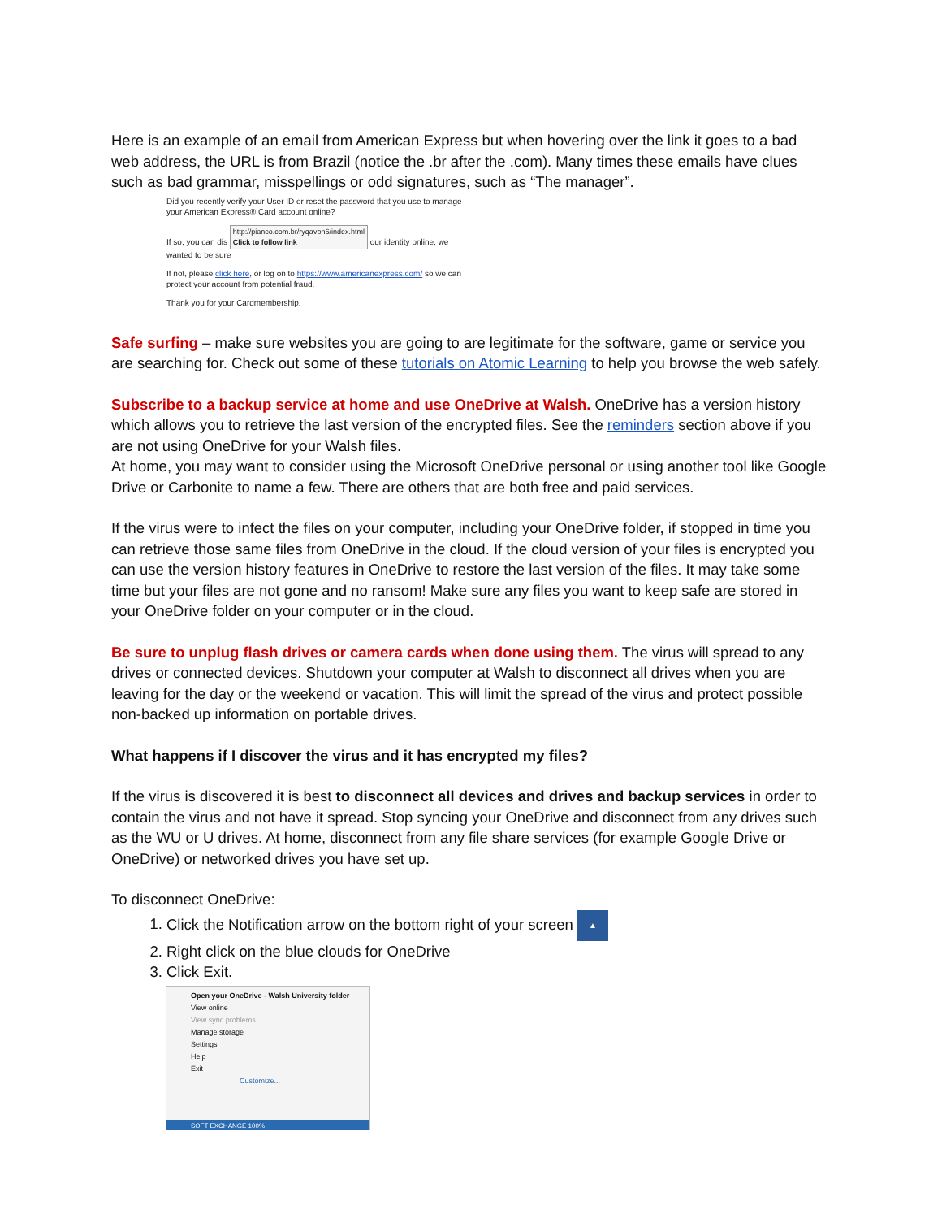Here is an example of an email from American Express but when hovering over the link it goes to a bad web address, the URL is from Brazil (notice the .br after the .com). Many times these emails have clues such as bad grammar, misspellings or odd signatures, such as “The manager”.
Did you recently verify your User ID or reset the password that you use to manage your American Express® Card account online?
If so, you can dis http://pianco.com.br/ryqavph6/index.html
Click to follow link our identity online, we wanted to be sure
If not, please click here, or log on to https://www.americanexpress.com/ so we can protect your account from potential fraud.
Thank you for your Cardmembership.
Safe surfing – make sure websites you are going to are legitimate for the software, game or service you are searching for. Check out some of these tutorials on Atomic Learning to help you browse the web safely.
Subscribe to a backup service at home and use OneDrive at Walsh. OneDrive has a version history which allows you to retrieve the last version of the encrypted files. See the reminders section above if you are not using OneDrive for your Walsh files.
At home, you may want to consider using the Microsoft OneDrive personal or using another tool like Google Drive or Carbonite to name a few. There are others that are both free and paid services.
If the virus were to infect the files on your computer, including your OneDrive folder, if stopped in time you can retrieve those same files from OneDrive in the cloud. If the cloud version of your files is encrypted you can use the version history features in OneDrive to restore the last version of the files. It may take some time but your files are not gone and no ransom! Make sure any files you want to keep safe are stored in your OneDrive folder on your computer or in the cloud.
Be sure to unplug flash drives or camera cards when done using them. The virus will spread to any drives or connected devices. Shutdown your computer at Walsh to disconnect all drives when you are leaving for the day or the weekend or vacation. This will limit the spread of the virus and protect possible non-backed up information on portable drives.
What happens if I discover the virus and it has encrypted my files?
If the virus is discovered it is best to disconnect all devices and drives and backup services in order to contain the virus and not have it spread. Stop syncing your OneDrive and disconnect from any drives such as the WU or U drives. At home, disconnect from any file share services (for example Google Drive or OneDrive) or networked drives you have set up.
To disconnect OneDrive:
1. Click the Notification arrow on the bottom right of your screen ▲
2. Right click on the blue clouds for OneDrive
3. Click Exit.
Open your OneDrive - Walsh University folder
View online
View sync problems
Manage storage
Settings
Help
Exit
Customize...
SOFT EXCHANGE 100%